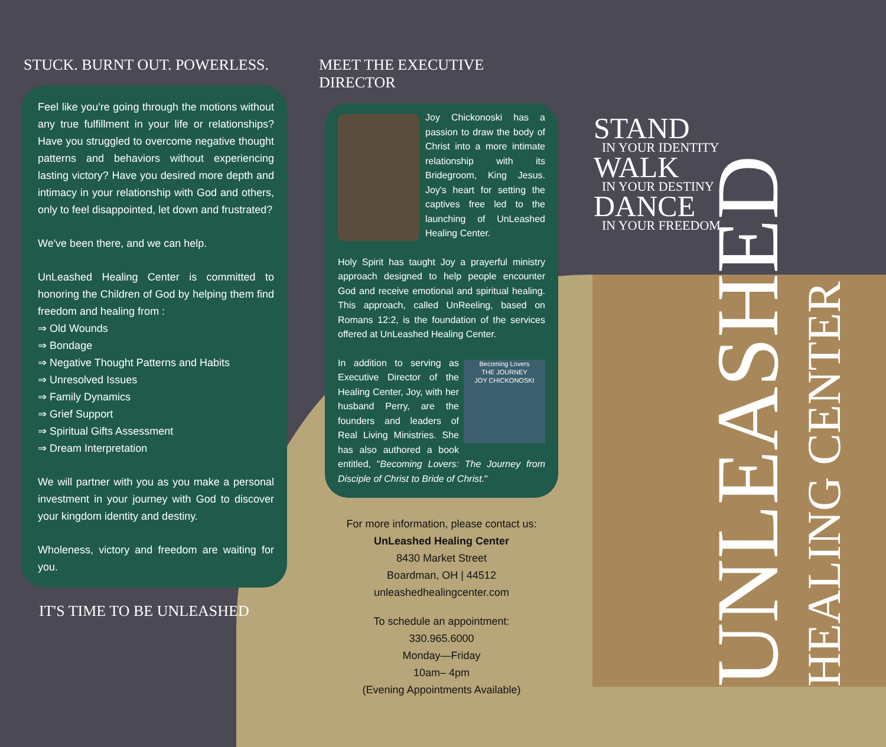STUCK. BURNT OUT. POWERLESS.
Feel like you're going through the motions without any true fulfillment in your life or relationships? Have you struggled to overcome negative thought patterns and behaviors without experiencing lasting victory? Have you desired more depth and intimacy in your relationship with God and others, only to feel disappointed, let down and frustrated?
We've been there, and we can help.
UnLeashed Healing Center is committed to honoring the Children of God by helping them find freedom and healing from :
⇒ Old Wounds
⇒ Bondage
⇒ Negative Thought Patterns and Habits
⇒ Unresolved Issues
⇒ Family Dynamics
⇒ Grief Support
⇒ Spiritual Gifts Assessment
⇒ Dream Interpretation
We will partner with you as you make a personal investment in your journey with God to discover your kingdom identity and destiny.
Wholeness, victory and freedom are waiting for you.
IT'S TIME TO BE UNLEASHED
MEET THE EXECUTIVE DIRECTOR
Joy Chickonoski has a passion to draw the body of Christ into a more intimate relationship with its Bridegroom, King Jesus. Joy's heart for setting the captives free led to the launching of UnLeashed Healing Center.
Holy Spirit has taught Joy a prayerful ministry approach designed to help people encounter God and receive emotional and spiritual healing. This approach, called UnReeling, based on Romans 12:2, is the foundation of the services offered at UnLeashed Healing Center.
Becoming Lovers
THE JOURNEY
JOY CHICKONOSKI
In addition to serving as Executive Director of the Healing Center, Joy, with her husband Perry, are the founders and leaders of Real Living Ministries. She has also authored a book entitled, "Becoming Lovers: The Journey from Disciple of Christ to Bride of Christ."
For more information, please contact us:
UnLeashed Healing Center
8430 Market Street
Boardman, OH | 44512
unleashedhealingcenter.com
To schedule an appointment:
330.965.6000
Monday—Friday
10am– 4pm
(Evening Appointments Available)
STAND
IN YOUR IDENTITY
WALK
IN YOUR DESTINY
DANCE
IN YOUR FREEDOM
UNLEASHED HEALING CENTER